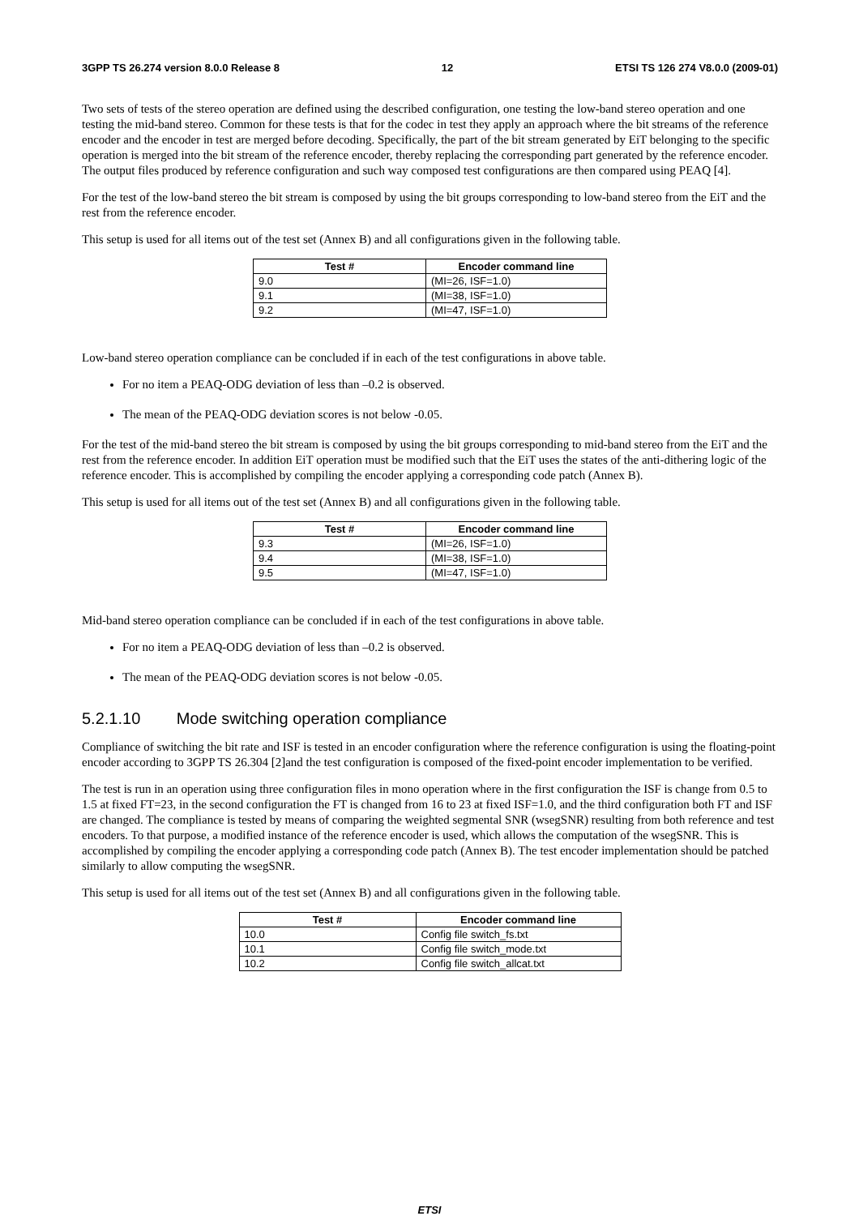3GPP TS 26.274 version 8.0.0 Release 8 12 ETSI TS 126 274 V8.0.0 (2009-01)
Two sets of tests of the stereo operation are defined using the described configuration, one testing the low-band stereo operation and one testing the mid-band stereo. Common for these tests is that for the codec in test they apply an approach where the bit streams of the reference encoder and the encoder in test are merged before decoding. Specifically, the part of the bit stream generated by EiT belonging to the specific operation is merged into the bit stream of the reference encoder, thereby replacing the corresponding part generated by the reference encoder. The output files produced by reference configuration and such way composed test configurations are then compared using PEAQ [4].
For the test of the low-band stereo the bit stream is composed by using the bit groups corresponding to low-band stereo from the EiT and the rest from the reference encoder.
This setup is used for all items out of the test set (Annex B) and all configurations given in the following table.
| Test # | Encoder command line |
| --- | --- |
| 9.0 | (MI=26, ISF=1.0) |
| 9.1 | (MI=38, ISF=1.0) |
| 9.2 | (MI=47, ISF=1.0) |
Low-band stereo operation compliance can be concluded if in each of the test configurations in above table.
For no item a PEAQ-ODG deviation of less than –0.2 is observed.
The mean of the PEAQ-ODG deviation scores is not below -0.05.
For the test of the mid-band stereo the bit stream is composed by using the bit groups corresponding to mid-band stereo from the EiT and the rest from the reference encoder. In addition EiT operation must be modified such that the EiT uses the states of the anti-dithering logic of the reference encoder. This is accomplished by compiling the encoder applying a corresponding code patch (Annex B).
This setup is used for all items out of the test set (Annex B) and all configurations given in the following table.
| Test # | Encoder command line |
| --- | --- |
| 9.3 | (MI=26, ISF=1.0) |
| 9.4 | (MI=38, ISF=1.0) |
| 9.5 | (MI=47, ISF=1.0) |
Mid-band stereo operation compliance can be concluded if in each of the test configurations in above table.
For no item a PEAQ-ODG deviation of less than –0.2 is observed.
The mean of the PEAQ-ODG deviation scores is not below -0.05.
5.2.1.10 Mode switching operation compliance
Compliance of switching the bit rate and ISF is tested in an encoder configuration where the reference configuration is using the floating-point encoder according to 3GPP TS 26.304 [2]and the test configuration is composed of the fixed-point encoder implementation to be verified.
The test is run in an operation using three configuration files in mono operation where in the first configuration the ISF is change from 0.5 to 1.5 at fixed FT=23, in the second configuration the FT is changed from 16 to 23 at fixed ISF=1.0, and the third configuration both FT and ISF are changed. The compliance is tested by means of comparing the weighted segmental SNR (wsegSNR) resulting from both reference and test encoders. To that purpose, a modified instance of the reference encoder is used, which allows the computation of the wsegSNR. This is accomplished by compiling the encoder applying a corresponding code patch (Annex B). The test encoder implementation should be patched similarly to allow computing the wsegSNR.
This setup is used for all items out of the test set (Annex B) and all configurations given in the following table.
| Test # | Encoder command line |
| --- | --- |
| 10.0 | Config file switch_fs.txt |
| 10.1 | Config file switch_mode.txt |
| 10.2 | Config file switch_allcat.txt |
ETSI